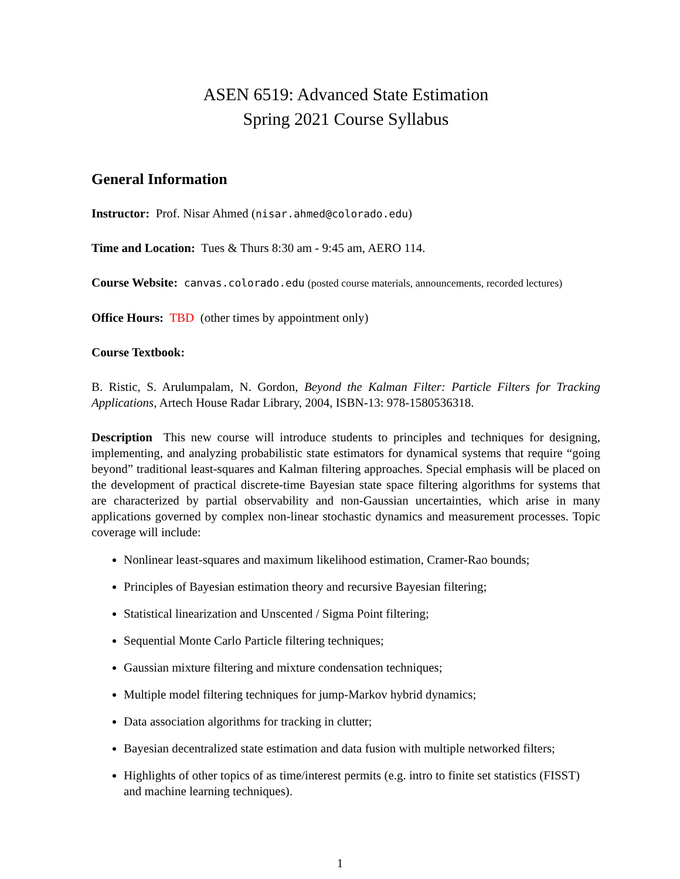ASEN 6519: Advanced State Estimation
Spring 2021 Course Syllabus
General Information
Instructor: Prof. Nisar Ahmed (nisar.ahmed@colorado.edu)
Time and Location: Tues & Thurs 8:30 am - 9:45 am, AERO 114.
Course Website: canvas.colorado.edu (posted course materials, announcements, recorded lectures)
Office Hours: TBD (other times by appointment only)
Course Textbook:
B. Ristic, S. Arulumpalam, N. Gordon, Beyond the Kalman Filter: Particle Filters for Tracking Applications, Artech House Radar Library, 2004, ISBN-13: 978-1580536318.
Description This new course will introduce students to principles and techniques for designing, implementing, and analyzing probabilistic state estimators for dynamical systems that require “going beyond” traditional least-squares and Kalman filtering approaches. Special emphasis will be placed on the development of practical discrete-time Bayesian state space filtering algorithms for systems that are characterized by partial observability and non-Gaussian uncertainties, which arise in many applications governed by complex non-linear stochastic dynamics and measurement processes. Topic coverage will include:
Nonlinear least-squares and maximum likelihood estimation, Cramer-Rao bounds;
Principles of Bayesian estimation theory and recursive Bayesian filtering;
Statistical linearization and Unscented / Sigma Point filtering;
Sequential Monte Carlo Particle filtering techniques;
Gaussian mixture filtering and mixture condensation techniques;
Multiple model filtering techniques for jump-Markov hybrid dynamics;
Data association algorithms for tracking in clutter;
Bayesian decentralized state estimation and data fusion with multiple networked filters;
Highlights of other topics of as time/interest permits (e.g. intro to finite set statistics (FISST) and machine learning techniques).
1